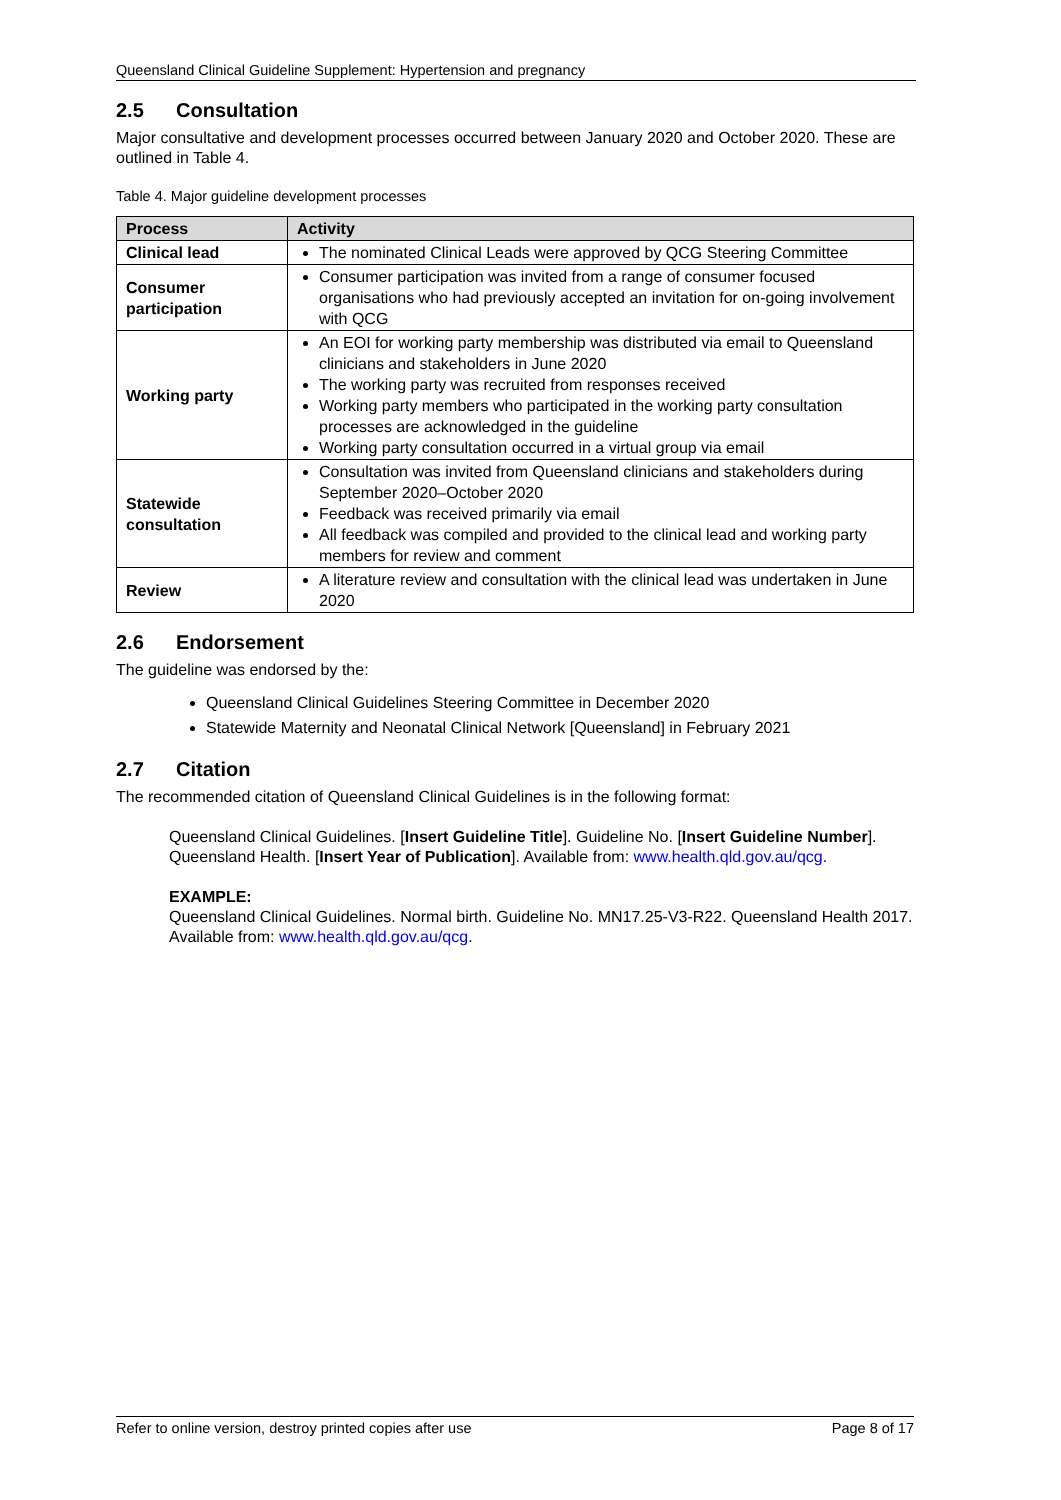Queensland Clinical Guideline Supplement: Hypertension and pregnancy
2.5 Consultation
Major consultative and development processes occurred between January 2020 and October 2020. These are outlined in Table 4.
Table 4. Major guideline development processes
| Process | Activity |
| --- | --- |
| Clinical lead | The nominated Clinical Leads were approved by QCG Steering Committee |
| Consumer participation | Consumer participation was invited from a range of consumer focused organisations who had previously accepted an invitation for on-going involvement with QCG |
| Working party | An EOI for working party membership was distributed via email to Queensland clinicians and stakeholders in June 2020 The working party was recruited from responses received Working party members who participated in the working party consultation processes are acknowledged in the guideline Working party consultation occurred in a virtual group via email |
| Statewide consultation | Consultation was invited from Queensland clinicians and stakeholders during September 2020–October 2020 Feedback was received primarily via email All feedback was compiled and provided to the clinical lead and working party members for review and comment |
| Review | A literature review and consultation with the clinical lead was undertaken in June 2020 |
2.6 Endorsement
The guideline was endorsed by the:
Queensland Clinical Guidelines Steering Committee in December 2020
Statewide Maternity and Neonatal Clinical Network [Queensland] in February 2021
2.7 Citation
The recommended citation of Queensland Clinical Guidelines is in the following format:
Queensland Clinical Guidelines. [Insert Guideline Title]. Guideline No. [Insert Guideline Number]. Queensland Health. [Insert Year of Publication]. Available from: www.health.qld.gov.au/qcg.
EXAMPLE:
Queensland Clinical Guidelines. Normal birth. Guideline No. MN17.25-V3-R22. Queensland Health 2017. Available from: www.health.qld.gov.au/qcg.
Refer to online version, destroy printed copies after use Page 8 of 17